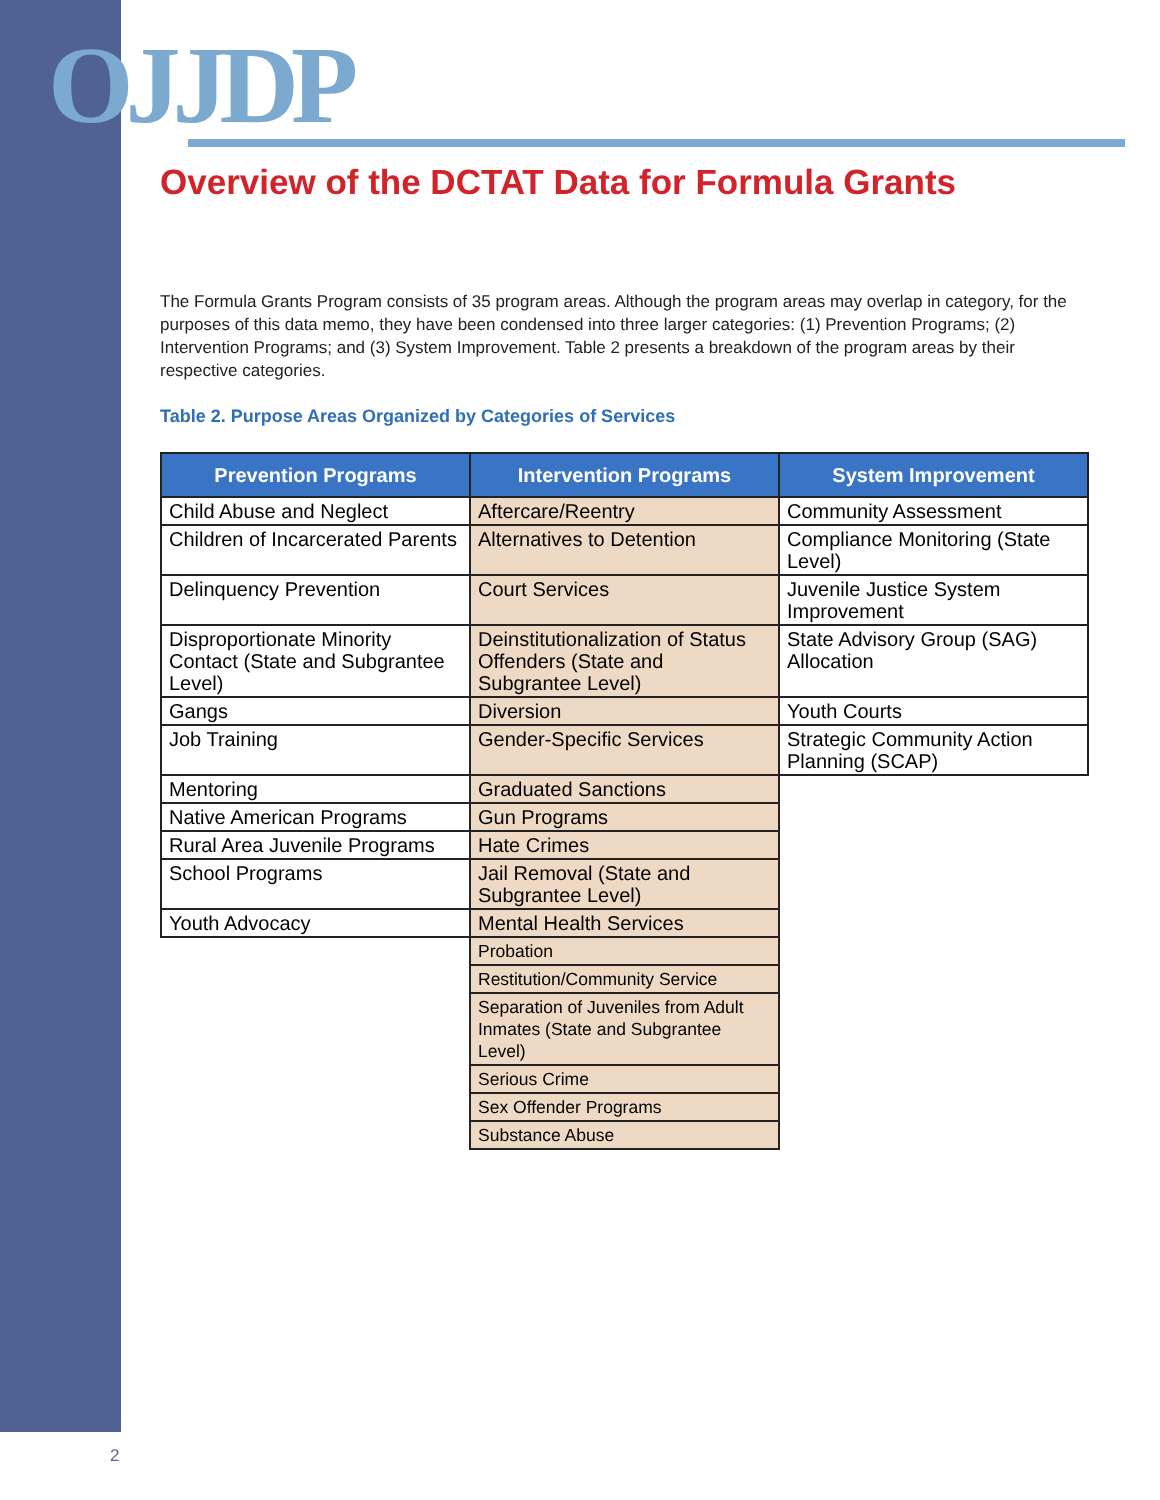OJJDP
Overview of the DCTAT Data for Formula Grants
The Formula Grants Program consists of 35 program areas. Although the program areas may overlap in category, for the purposes of this data memo, they have been condensed into three larger categories: (1) Prevention Programs; (2) Intervention Programs; and (3) System Improvement. Table 2 presents a breakdown of the program areas by their respective categories.
Table 2. Purpose Areas Organized by Categories of Services
| Prevention Programs | Intervention Programs | System Improvement |
| --- | --- | --- |
| Child Abuse and Neglect | Aftercare/Reentry | Community Assessment |
| Children of Incarcerated Parents | Alternatives to Detention | Compliance Monitoring (State Level) |
| Delinquency Prevention | Court Services | Juvenile Justice System Improvement |
| Disproportionate Minority Contact (State and Subgrantee Level) | Deinstitutionalization of Status Offenders (State and Subgrantee Level) | State Advisory Group (SAG) Allocation |
| Gangs | Diversion | Youth Courts |
| Job Training | Gender-Specific Services | Strategic Community Action Planning (SCAP) |
| Mentoring | Graduated Sanctions | |
| Native American Programs | Gun Programs | |
| Rural Area Juvenile Programs | Hate Crimes | |
| School Programs | Jail Removal (State and Subgrantee Level) | |
| Youth Advocacy | Mental Health Services | |
| | Probation | |
| | Restitution/Community Service | |
| | Separation of Juveniles from Adult Inmates (State and Subgrantee Level) | |
| | Serious Crime | |
| | Sex Offender Programs | |
| | Substance Abuse | |
2